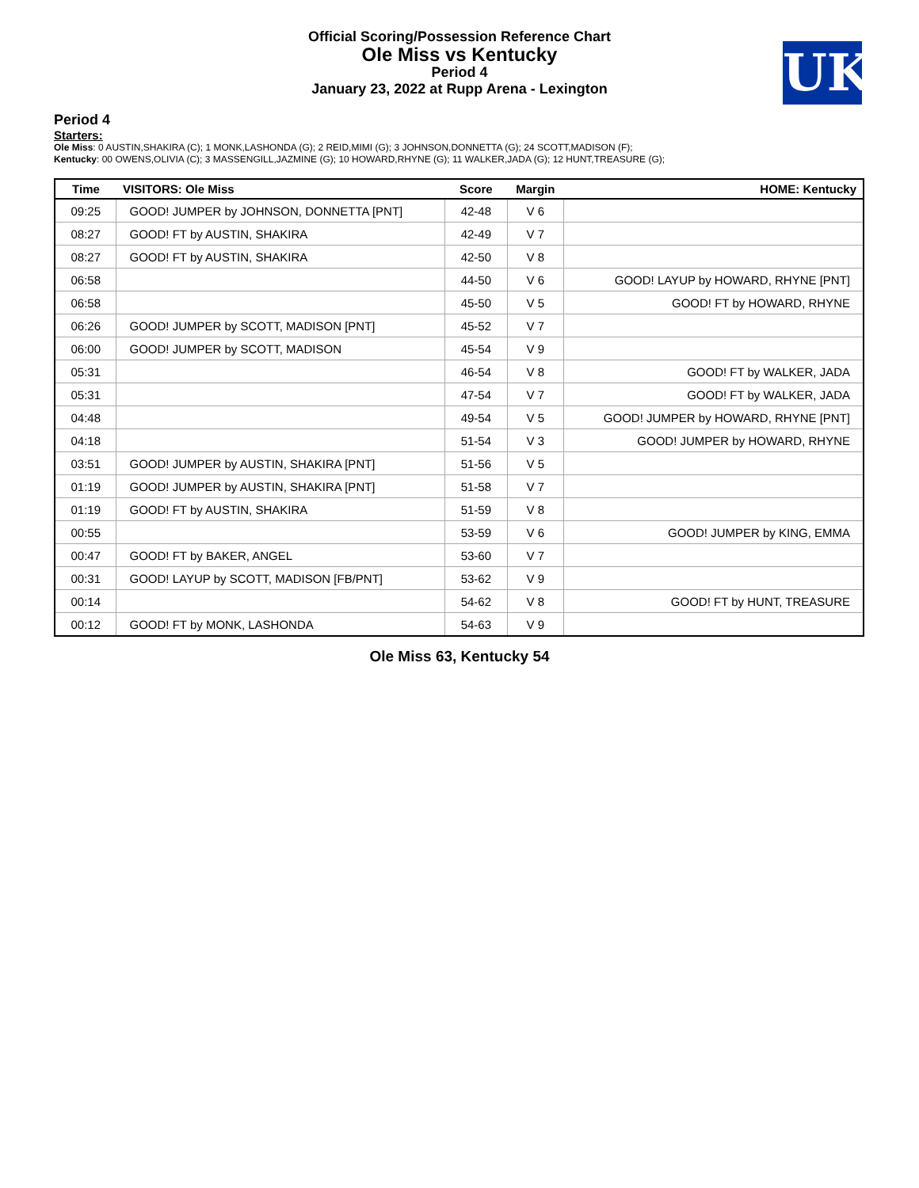Official Scoring/Possession Reference Chart
Ole Miss vs Kentucky
Period 4
January 23, 2022 at Rupp Arena - Lexington
UK
Period 4
Starters:
Ole Miss: 0 AUSTIN,SHAKIRA (C); 1 MONK,LASHONDA (G); 2 REID,MIMI (G); 3 JOHNSON,DONNETTA (G); 24 SCOTT,MADISON (F);
Kentucky: 00 OWENS,OLIVIA (C); 3 MASSENGILL,JAZMINE (G); 10 HOWARD,RHYNE (G); 11 WALKER,JADA (G); 12 HUNT,TREASURE (G);
| Time | VISITORS: Ole Miss | Score | Margin | HOME: Kentucky |
| --- | --- | --- | --- | --- |
| 09:25 | GOOD! JUMPER by JOHNSON, DONNETTA [PNT] | 42-48 | V 6 | |
| 08:27 | GOOD! FT by AUSTIN, SHAKIRA | 42-49 | V 7 | |
| 08:27 | GOOD! FT by AUSTIN, SHAKIRA | 42-50 | V 8 | |
| 06:58 | | 44-50 | V 6 | GOOD! LAYUP by HOWARD, RHYNE [PNT] |
| 06:58 | | 45-50 | V 5 | GOOD! FT by HOWARD, RHYNE |
| 06:26 | GOOD! JUMPER by SCOTT, MADISON [PNT] | 45-52 | V 7 | |
| 06:00 | GOOD! JUMPER by SCOTT, MADISON | 45-54 | V 9 | |
| 05:31 | | 46-54 | V 8 | GOOD! FT by WALKER, JADA |
| 05:31 | | 47-54 | V 7 | GOOD! FT by WALKER, JADA |
| 04:48 | | 49-54 | V 5 | GOOD! JUMPER by HOWARD, RHYNE [PNT] |
| 04:18 | | 51-54 | V 3 | GOOD! JUMPER by HOWARD, RHYNE |
| 03:51 | GOOD! JUMPER by AUSTIN, SHAKIRA [PNT] | 51-56 | V 5 | |
| 01:19 | GOOD! JUMPER by AUSTIN, SHAKIRA [PNT] | 51-58 | V 7 | |
| 01:19 | GOOD! FT by AUSTIN, SHAKIRA | 51-59 | V 8 | |
| 00:55 | | 53-59 | V 6 | GOOD! JUMPER by KING, EMMA |
| 00:47 | GOOD! FT by BAKER, ANGEL | 53-60 | V 7 | |
| 00:31 | GOOD! LAYUP by SCOTT, MADISON [FB/PNT] | 53-62 | V 9 | |
| 00:14 | | 54-62 | V 8 | GOOD! FT by HUNT, TREASURE |
| 00:12 | GOOD! FT by MONK, LASHONDA | 54-63 | V 9 | |
Ole Miss 63, Kentucky 54